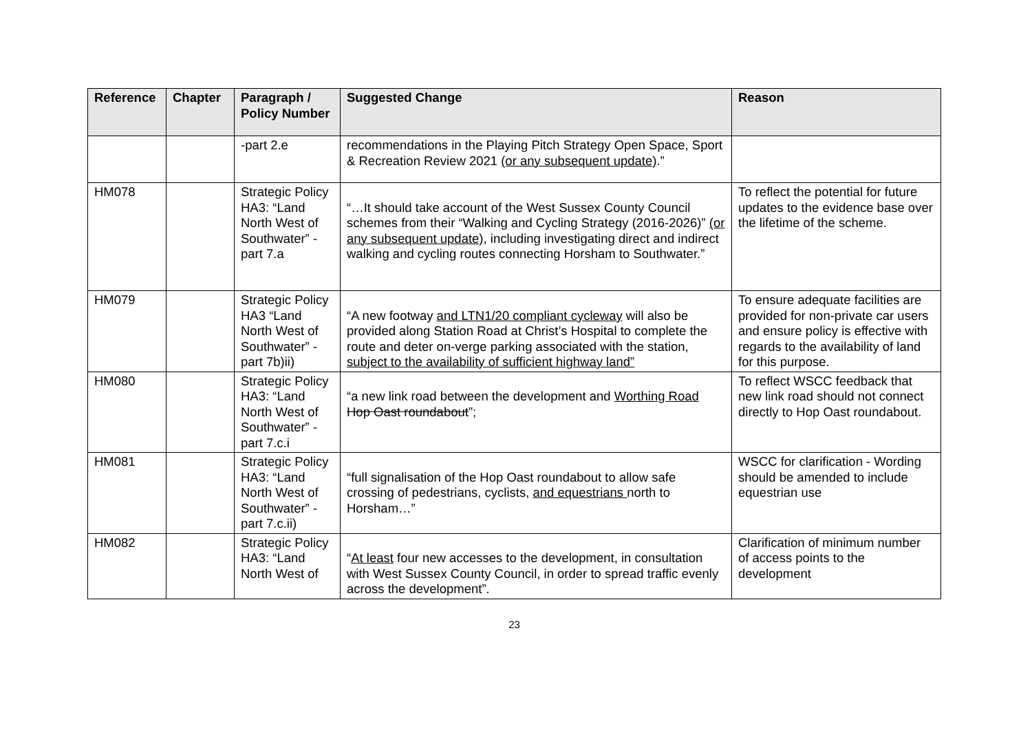| Reference | Chapter | Paragraph / Policy Number | Suggested Change | Reason |
| --- | --- | --- | --- | --- |
| | | -part 2.e | recommendations in the Playing Pitch Strategy Open Space, Sport & Recreation Review 2021 (or any subsequent update) .” | |
| HM078 | | Strategic Policy HA3: “Land North West of Southwater” -part 7.a | “…It should take account of the West Sussex County Council schemes from their “Walking and Cycling Strategy (2016-2026)” (or any subsequent update) , including investigating direct and indirect walking and cycling routes connecting Horsham to Southwater.” | To reflect the potential for future updates to the evidence base over the lifetime of the scheme. |
| HM079 | | Strategic Policy HA3 “Land North West of Southwater” - part 7b)ii) | “A new footway and LTN1/20 compliant cycleway will also be provided along Station Road at Christ’s Hospital to complete the route and deter on-verge parking associated with the station, subject to the availability of sufficient highway land” | To ensure adequate facilities are provided for non-private car users and ensure policy is effective with regards to the availability of land for this purpose. |
| HM080 | | Strategic Policy HA3: “Land North West of Southwater” -part 7.c.i | “a new link road between the development and Worthing Road Hop Oast roundabout ”; | To reflect WSCC feedback that new link road should not connect directly to Hop Oast roundabout. |
| HM081 | | Strategic Policy HA3: “Land North West of Southwater” -part 7.c.ii) | “full signalisation of the Hop Oast roundabout to allow safe crossing of pedestrians, cyclists, and equestrians north to Horsham…” | WSCC for clarification - Wording should be amended to include equestrian use |
| HM082 | | Strategic Policy HA3: “Land North West of | “ At least four new accesses to the development, in consultation with West Sussex County Council, in order to spread traffic evenly across the development”. | Clarification of minimum number of access points to the development |
23